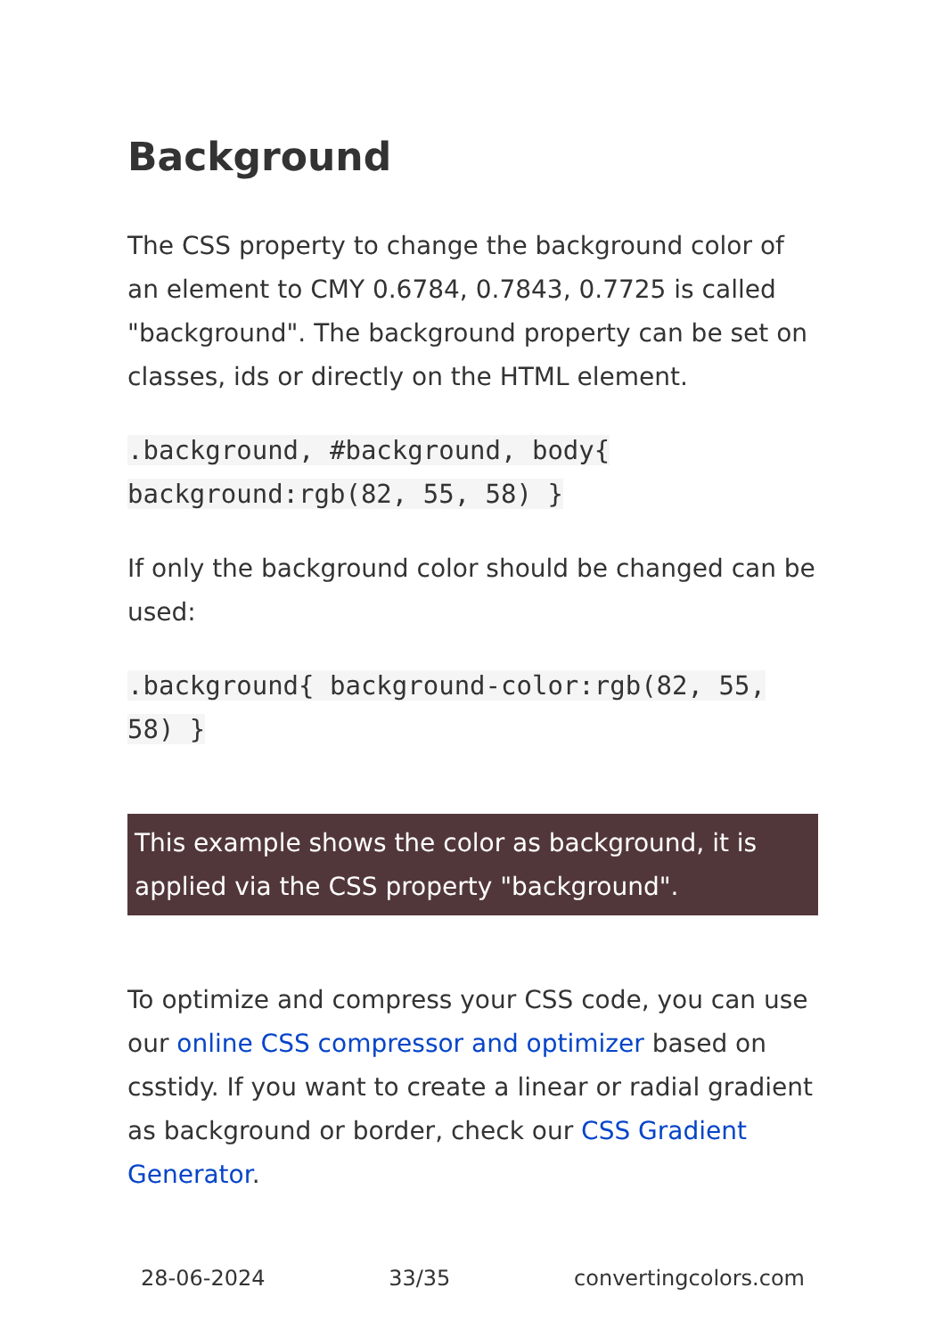Background
The CSS property to change the background color of an element to CMY 0.6784, 0.7843, 0.7725 is called "background". The background property can be set on classes, ids or directly on the HTML element.
.background, #background, body{ background:rgb(82, 55, 58) }
If only the background color should be changed can be used:
.background{ background-color:rgb(82, 55, 58) }
This example shows the color as background, it is applied via the CSS property "background".
To optimize and compress your CSS code, you can use our online CSS compressor and optimizer based on csstidy. If you want to create a linear or radial gradient as background or border, check our CSS Gradient Generator.
28-06-2024 33/35 convertingcolors.com